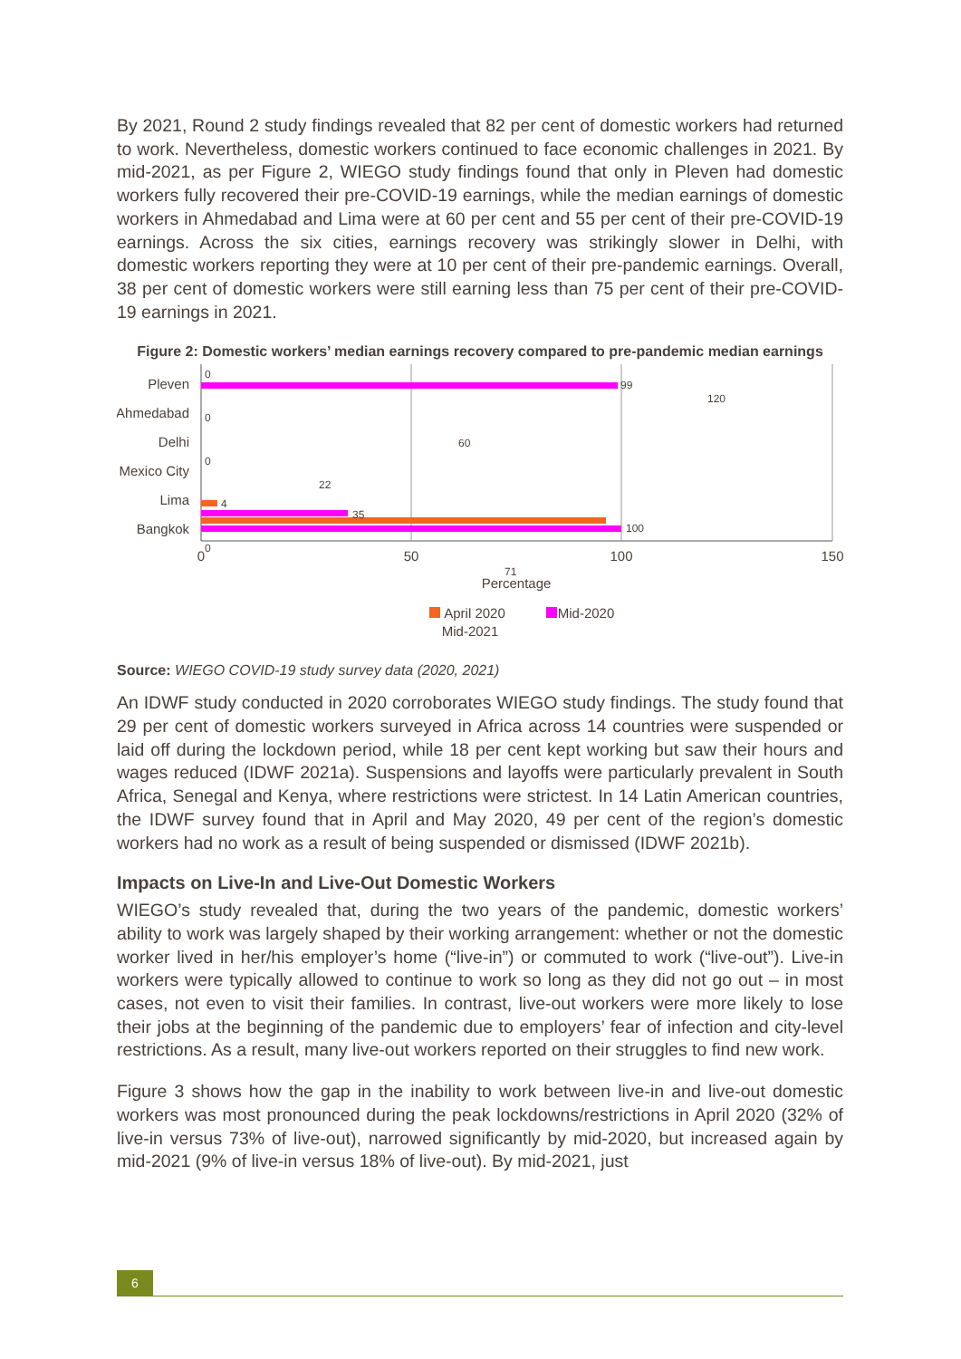By 2021, Round 2 study findings revealed that 82 per cent of domestic workers had returned to work. Nevertheless, domestic workers continued to face economic challenges in 2021. By mid-2021, as per Figure 2, WIEGO study findings found that only in Pleven had domestic workers fully recovered their pre-COVID-19 earnings, while the median earnings of domestic workers in Ahmedabad and Lima were at 60 per cent and 55 per cent of their pre-COVID-19 earnings. Across the six cities, earnings recovery was strikingly slower in Delhi, with domestic workers reporting they were at 10 per cent of their pre-pandemic earnings. Overall, 38 per cent of domestic workers were still earning less than 75 per cent of their pre-COVID-19 earnings in 2021.
Figure 2: Domestic workers’ median earnings recovery compared to pre-pandemic median earnings
Pleven
Ahmedabad
Delhi
Mexico City
Lima
Bangkok
0
99
120
0
60
0
22
4
35
100
0
71
0
50
100
150
Percentage
April 2020
Mid-2020
Mid-2021
Source: WIEGO COVID-19 study survey data (2020, 2021)
An IDWF study conducted in 2020 corroborates WIEGO study findings. The study found that 29 per cent of domestic workers surveyed in Africa across 14 countries were suspended or laid off during the lockdown period, while 18 per cent kept working but saw their hours and wages reduced (IDWF 2021a). Suspensions and layoffs were particularly prevalent in South Africa, Senegal and Kenya, where restrictions were strictest. In 14 Latin American countries, the IDWF survey found that in April and May 2020, 49 per cent of the region’s domestic workers had no work as a result of being suspended or dismissed (IDWF 2021b).
Impacts on Live-In and Live-Out Domestic Workers
WIEGO’s study revealed that, during the two years of the pandemic, domestic workers’ ability to work was largely shaped by their working arrangement: whether or not the domestic worker lived in her/his employer’s home (“live-in”) or commuted to work (“live-out”). Live-in workers were typically allowed to continue to work so long as they did not go out – in most cases, not even to visit their families. In contrast, live-out workers were more likely to lose their jobs at the beginning of the pandemic due to employers’ fear of infection and city-level restrictions. As a result, many live-out workers reported on their struggles to find new work.
Figure 3 shows how the gap in the inability to work between live-in and live-out domestic workers was most pronounced during the peak lockdowns/restrictions in April 2020 (32% of live-in versus 73% of live-out), narrowed significantly by mid-2020, but increased again by mid-2021 (9% of live-in versus 18% of live-out). By mid-2021, just
6